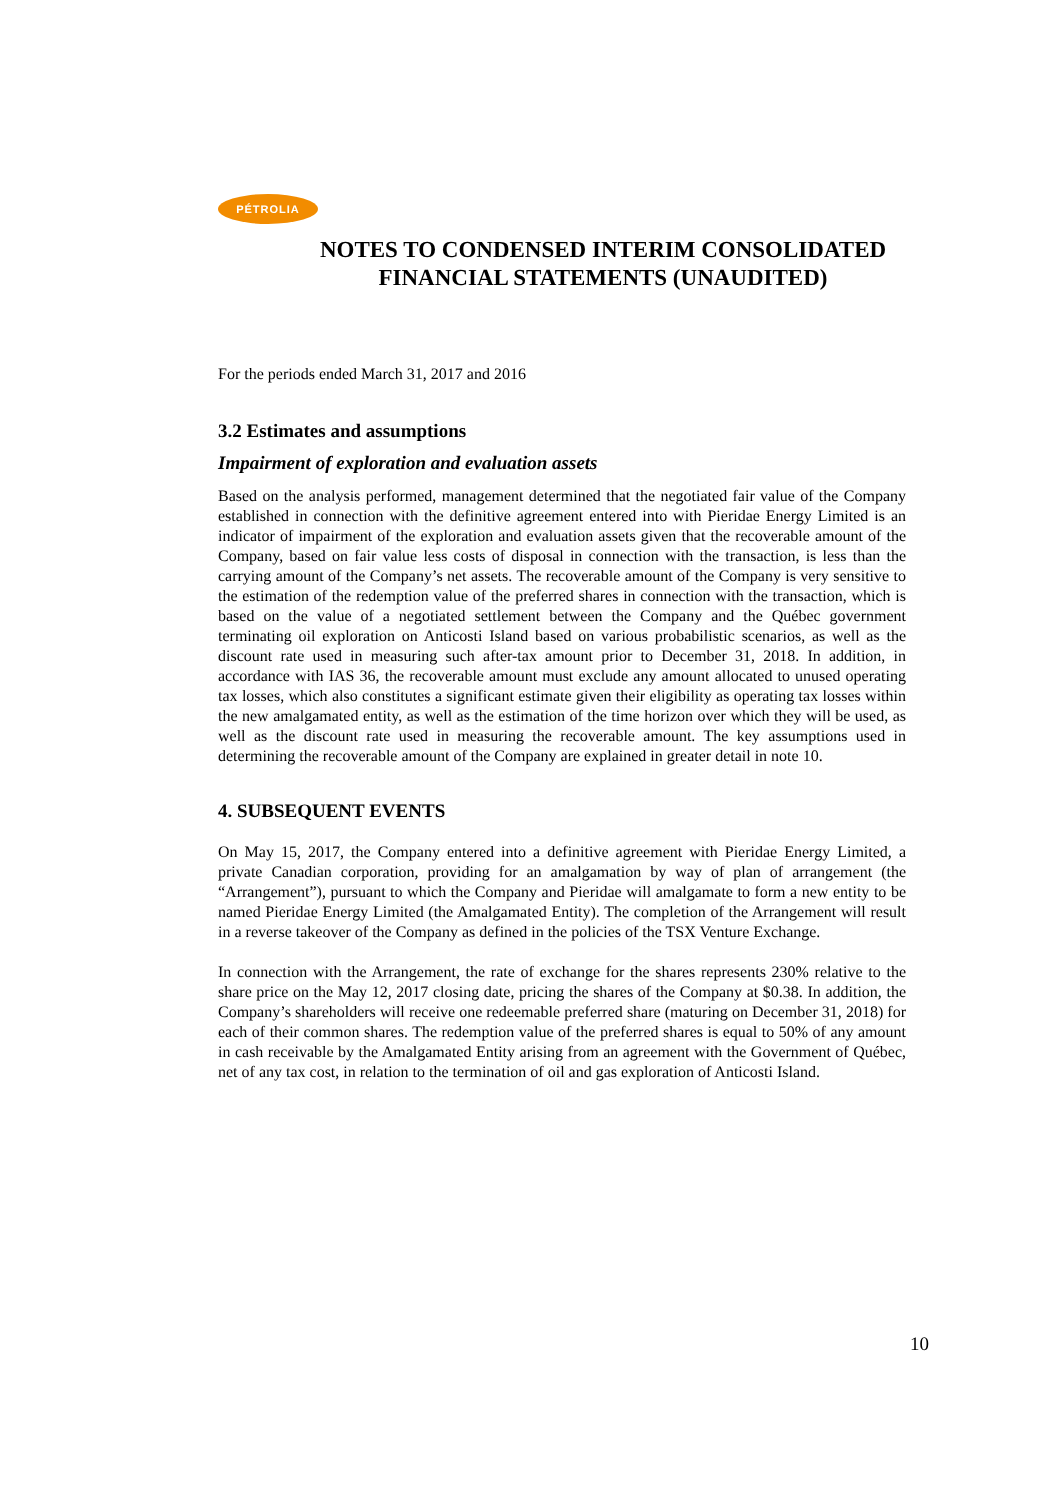PÉTROLIA
NOTES TO CONDENSED INTERIM CONSOLIDATED
FINANCIAL STATEMENTS (UNAUDITED)
For the periods ended March 31, 2017 and 2016
3.2 Estimates and assumptions
Impairment of exploration and evaluation assets
Based on the analysis performed, management determined that the negotiated fair value of the Company established in connection with the definitive agreement entered into with Pieridae Energy Limited is an indicator of impairment of the exploration and evaluation assets given that the recoverable amount of the Company, based on fair value less costs of disposal in connection with the transaction, is less than the carrying amount of the Company’s net assets. The recoverable amount of the Company is very sensitive to the estimation of the redemption value of the preferred shares in connection with the transaction, which is based on the value of a negotiated settlement between the Company and the Québec government terminating oil exploration on Anticosti Island based on various probabilistic scenarios, as well as the discount rate used in measuring such after-tax amount prior to December 31, 2018. In addition, in accordance with IAS 36, the recoverable amount must exclude any amount allocated to unused operating tax losses, which also constitutes a significant estimate given their eligibility as operating tax losses within the new amalgamated entity, as well as the estimation of the time horizon over which they will be used, as well as the discount rate used in measuring the recoverable amount. The key assumptions used in determining the recoverable amount of the Company are explained in greater detail in note 10.
4. SUBSEQUENT EVENTS
On May 15, 2017, the Company entered into a definitive agreement with Pieridae Energy Limited, a private Canadian corporation, providing for an amalgamation by way of plan of arrangement (the “Arrangement”), pursuant to which the Company and Pieridae will amalgamate to form a new entity to be named Pieridae Energy Limited (the Amalgamated Entity). The completion of the Arrangement will result in a reverse takeover of the Company as defined in the policies of the TSX Venture Exchange.
In connection with the Arrangement, the rate of exchange for the shares represents 230% relative to the share price on the May 12, 2017 closing date, pricing the shares of the Company at $0.38. In addition, the Company’s shareholders will receive one redeemable preferred share (maturing on December 31, 2018) for each of their common shares. The redemption value of the preferred shares is equal to 50% of any amount in cash receivable by the Amalgamated Entity arising from an agreement with the Government of Québec, net of any tax cost, in relation to the termination of oil and gas exploration of Anticosti Island.
10